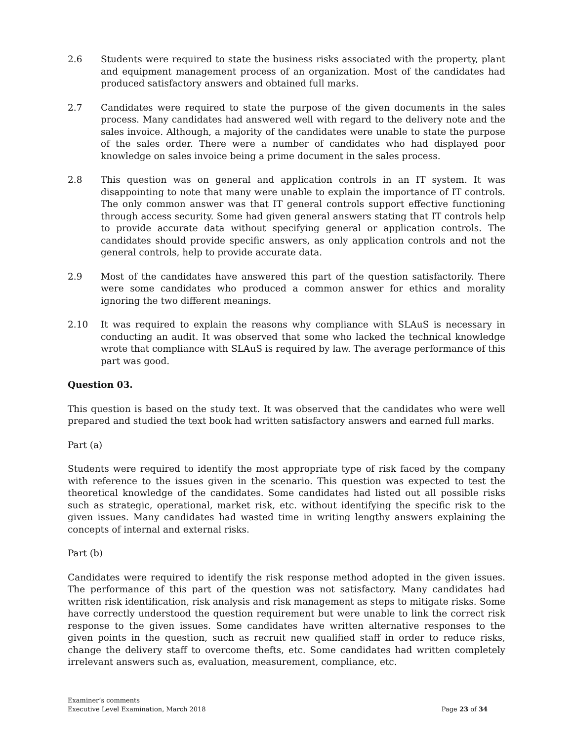2.6 Students were required to state the business risks associated with the property, plant and equipment management process of an organization. Most of the candidates had produced satisfactory answers and obtained full marks.
2.7 Candidates were required to state the purpose of the given documents in the sales process. Many candidates had answered well with regard to the delivery note and the sales invoice. Although, a majority of the candidates were unable to state the purpose of the sales order. There were a number of candidates who had displayed poor knowledge on sales invoice being a prime document in the sales process.
2.8 This question was on general and application controls in an IT system. It was disappointing to note that many were unable to explain the importance of IT controls. The only common answer was that IT general controls support effective functioning through access security. Some had given general answers stating that IT controls help to provide accurate data without specifying general or application controls. The candidates should provide specific answers, as only application controls and not the general controls, help to provide accurate data.
2.9 Most of the candidates have answered this part of the question satisfactorily. There were some candidates who produced a common answer for ethics and morality ignoring the two different meanings.
2.10 It was required to explain the reasons why compliance with SLAuS is necessary in conducting an audit. It was observed that some who lacked the technical knowledge wrote that compliance with SLAuS is required by law. The average performance of this part was good.
Question 03.
This question is based on the study text. It was observed that the candidates who were well prepared and studied the text book had written satisfactory answers and earned full marks.
Part (a)
Students were required to identify the most appropriate type of risk faced by the company with reference to the issues given in the scenario. This question was expected to test the theoretical knowledge of the candidates. Some candidates had listed out all possible risks such as strategic, operational, market risk, etc. without identifying the specific risk to the given issues. Many candidates had wasted time in writing lengthy answers explaining the concepts of internal and external risks.
Part (b)
Candidates were required to identify the risk response method adopted in the given issues. The performance of this part of the question was not satisfactory. Many candidates had written risk identification, risk analysis and risk management as steps to mitigate risks. Some have correctly understood the question requirement but were unable to link the correct risk response to the given issues. Some candidates have written alternative responses to the given points in the question, such as recruit new qualified staff in order to reduce risks, change the delivery staff to overcome thefts, etc. Some candidates had written completely irrelevant answers such as, evaluation, measurement, compliance, etc.
Examiner’s comments
Executive Level Examination, March 2018 Page 23 of 34